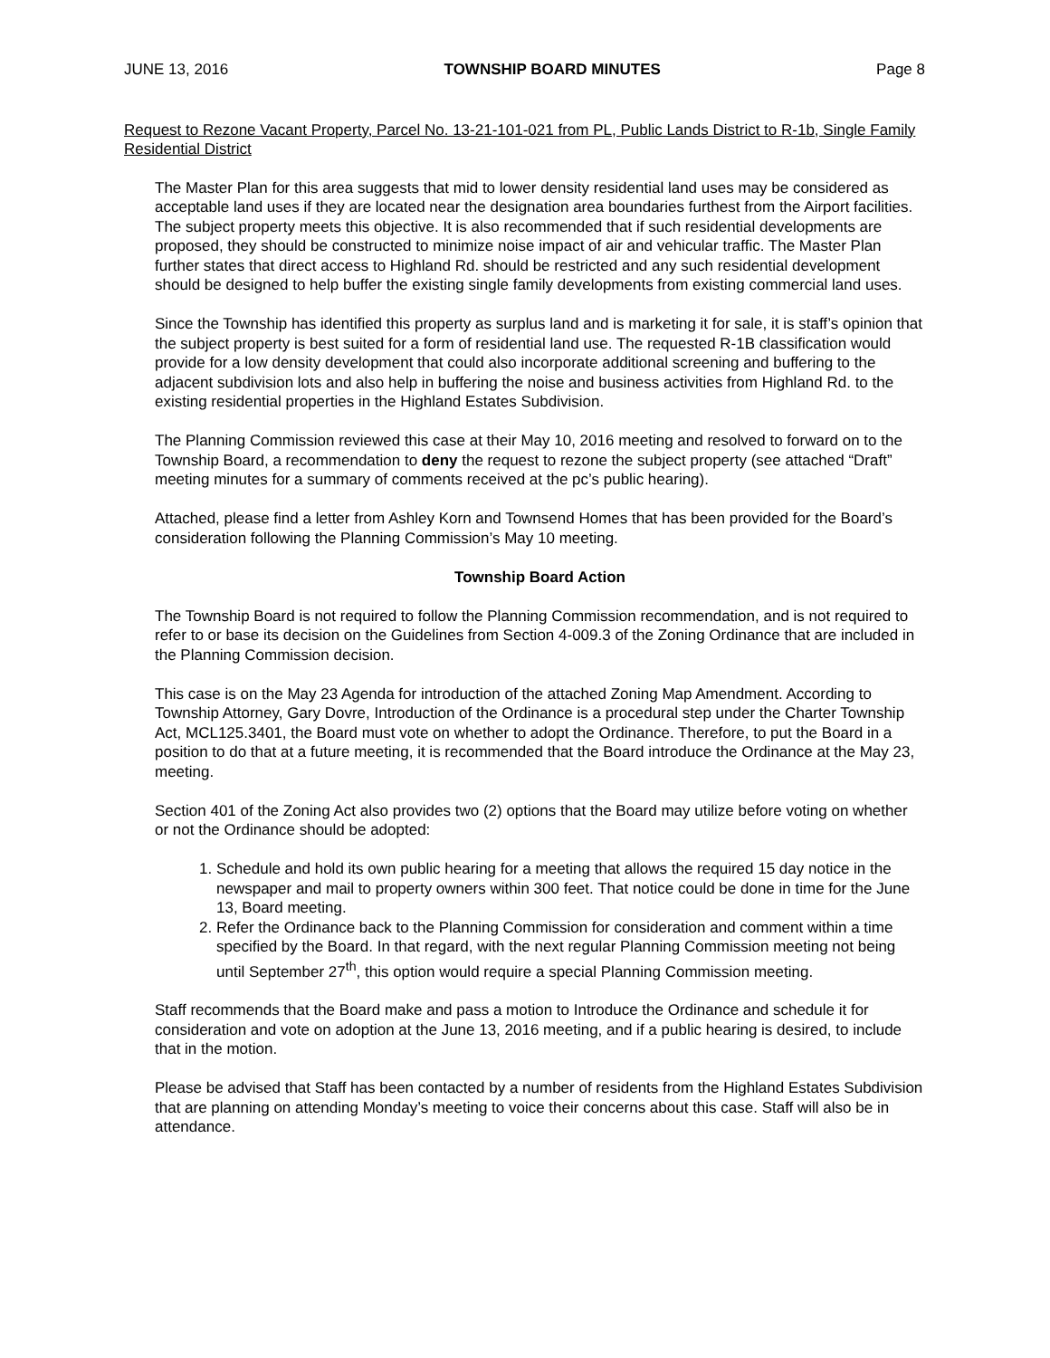JUNE 13, 2016 TOWNSHIP BOARD MINUTES Page 8
Request to Rezone Vacant Property, Parcel No. 13-21-101-021 from PL, Public Lands District to R-1b, Single Family Residential District
The Master Plan for this area suggests that mid to lower density residential land uses may be considered as acceptable land uses if they are located near the designation area boundaries furthest from the Airport facilities. The subject property meets this objective. It is also recommended that if such residential developments are proposed, they should be constructed to minimize noise impact of air and vehicular traffic. The Master Plan further states that direct access to Highland Rd. should be restricted and any such residential development should be designed to help buffer the existing single family developments from existing commercial land uses.
Since the Township has identified this property as surplus land and is marketing it for sale, it is staff’s opinion that the subject property is best suited for a form of residential land use. The requested R-1B classification would provide for a low density development that could also incorporate additional screening and buffering to the adjacent subdivision lots and also help in buffering the noise and business activities from Highland Rd. to the existing residential properties in the Highland Estates Subdivision.
The Planning Commission reviewed this case at their May 10, 2016 meeting and resolved to forward on to the Township Board, a recommendation to deny the request to rezone the subject property (see attached “Draft” meeting minutes for a summary of comments received at the pc’s public hearing).
Attached, please find a letter from Ashley Korn and Townsend Homes that has been provided for the Board’s consideration following the Planning Commission’s May 10 meeting.
Township Board Action
The Township Board is not required to follow the Planning Commission recommendation, and is not required to refer to or base its decision on the Guidelines from Section 4-009.3 of the Zoning Ordinance that are included in the Planning Commission decision.
This case is on the May 23 Agenda for introduction of the attached Zoning Map Amendment. According to Township Attorney, Gary Dovre, Introduction of the Ordinance is a procedural step under the Charter Township Act, MCL125.3401, the Board must vote on whether to adopt the Ordinance. Therefore, to put the Board in a position to do that at a future meeting, it is recommended that the Board introduce the Ordinance at the May 23, meeting.
Section 401 of the Zoning Act also provides two (2) options that the Board may utilize before voting on whether or not the Ordinance should be adopted:
1. Schedule and hold its own public hearing for a meeting that allows the required 15 day notice in the newspaper and mail to property owners within 300 feet. That notice could be done in time for the June 13, Board meeting.
2. Refer the Ordinance back to the Planning Commission for consideration and comment within a time specified by the Board. In that regard, with the next regular Planning Commission meeting not being until September 27<sup>th</sup>, this option would require a special Planning Commission meeting.
Staff recommends that the Board make and pass a motion to Introduce the Ordinance and schedule it for consideration and vote on adoption at the June 13, 2016 meeting, and if a public hearing is desired, to include that in the motion.
Please be advised that Staff has been contacted by a number of residents from the Highland Estates Subdivision that are planning on attending Monday’s meeting to voice their concerns about this case. Staff will also be in attendance.